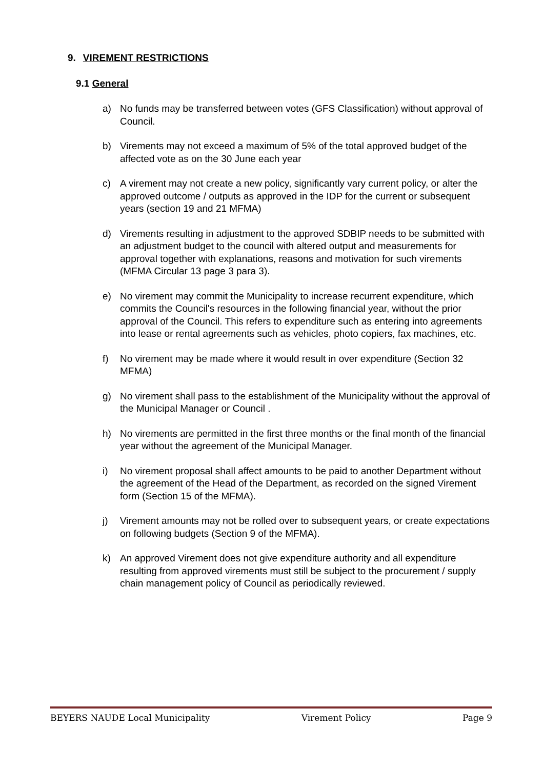9. VIREMENT RESTRICTIONS
9.1 General
a) No funds may be transferred between votes (GFS Classification) without approval of Council.
b) Virements may not exceed a maximum of 5% of the total approved budget of the affected vote as on the 30 June each year
c) A virement may not create a new policy, significantly vary current policy, or alter the approved outcome / outputs as approved in the IDP for the current or subsequent years (section 19 and 21 MFMA)
d) Virements resulting in adjustment to the approved SDBIP needs to be submitted with an adjustment budget to the council with altered output and measurements for approval together with explanations, reasons and motivation for such virements (MFMA Circular 13 page 3 para 3).
e) No virement may commit the Municipality to increase recurrent expenditure, which commits the Council's resources in the following financial year, without the prior approval of the Council. This refers to expenditure such as entering into agreements into lease or rental agreements such as vehicles, photo copiers, fax machines, etc.
f) No virement may be made where it would result in over expenditure (Section 32 MFMA)
g) No virement shall pass to the establishment of the Municipality without the approval of the Municipal Manager or Council .
h) No virements are permitted in the first three months or the final month of the financial year without the agreement of the Municipal Manager.
i) No virement proposal shall affect amounts to be paid to another Department without the agreement of the Head of the Department, as recorded on the signed Virement form (Section 15 of the MFMA).
j) Virement amounts may not be rolled over to subsequent years, or create expectations on following budgets (Section 9 of the MFMA).
k) An approved Virement does not give expenditure authority and all expenditure resulting from approved virements must still be subject to the procurement / supply chain management policy of Council as periodically reviewed.
BEYERS NAUDE Local Municipality Virement Policy Page 9